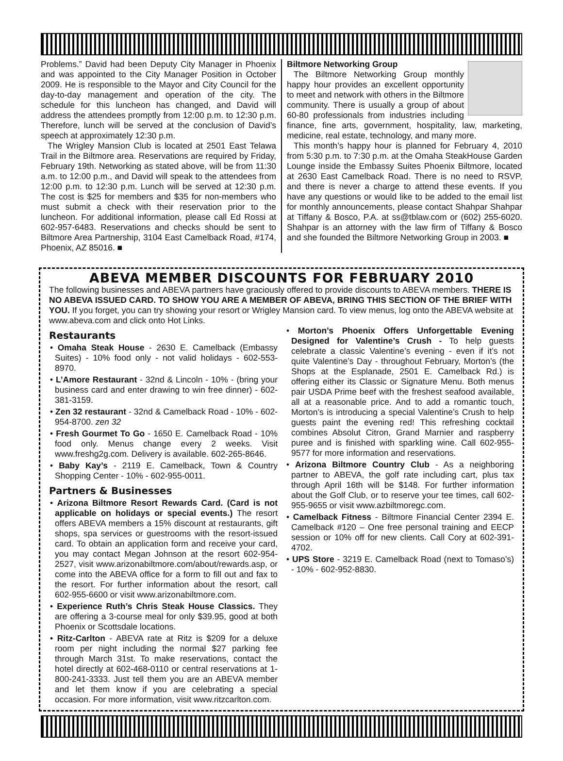Problems.” David had been Deputy City Manager in Phoenix and was appointed to the City Manager Position in October 2009. He is responsible to the Mayor and City Council for the day-to-day management and operation of the city. The schedule for this luncheon has changed, and David will address the attendees promptly from 12:00 p.m. to 12:30 p.m. Therefore, lunch will be served at the conclusion of David’s speech at approximately 12:30 p.m.
The Wrigley Mansion Club is located at 2501 East Telawa Trail in the Biltmore area. Reservations are required by Friday, February 19th. Networking as stated above, will be from 11:30 a.m. to 12:00 p.m., and David will speak to the attendees from 12:00 p.m. to 12:30 p.m. Lunch will be served at 12:30 p.m. The cost is $25 for members and $35 for non-members who must submit a check with their reservation prior to the luncheon. For additional information, please call Ed Rossi at 602-957-6483. Reservations and checks should be sent to Biltmore Area Partnership, 3104 East Camelback Road, #174, Phoenix, AZ 85016. ■
Biltmore Networking Group
The Biltmore Networking Group monthly happy hour provides an excellent opportunity to meet and network with others in the Biltmore community. There is usually a group of about 60-80 professionals from industries including finance, fine arts, government, hospitality, law, marketing, medicine, real estate, technology, and many more.
This month’s happy hour is planned for February 4, 2010 from 5:30 p.m. to 7:30 p.m. at the Omaha SteakHouse Garden Lounge inside the Embassy Suites Phoenix Biltmore, located at 2630 East Camelback Road. There is no need to RSVP, and there is never a charge to attend these events. If you have any questions or would like to be added to the email list for monthly announcements, please contact Shahpar Shahpar at Tiffany & Bosco, P.A. at ss@tblaw.com or (602) 255-6020. Shahpar is an attorney with the law firm of Tiffany & Bosco and she founded the Biltmore Networking Group in 2003. ■
ABEVA MEMBER DISCOUNTS FOR FEBRUARY 2010
The following businesses and ABEVA partners have graciously offered to provide discounts to ABEVA members. THERE IS NO ABEVA ISSUED CARD. TO SHOW YOU ARE A MEMBER OF ABEVA, BRING THIS SECTION OF THE BRIEF WITH YOU. If you forget, you can try showing your resort or Wrigley Mansion card. To view menus, log onto the ABEVA website at www.abeva.com and click onto Hot Links.
Restaurants
• Omaha Steak House - 2630 E. Camelback (Embassy Suites) - 10% food only - not valid holidays - 602-553-8970.
• L’Amore Restaurant - 32nd & Lincoln - 10% - (bring your business card and enter drawing to win free dinner) - 602-381-3159.
• Zen 32 restaurant - 32nd & Camelback Road - 10% - 602-954-8700. zen 32
• Fresh Gourmet To Go - 1650 E. Camelback Road - 10% food only. Menus change every 2 weeks. Visit www.freshg2g.com. Delivery is available. 602-265-8646.
• Baby Kay’s - 2119 E. Camelback, Town & Country Shopping Center - 10% - 602-955-0011.
Partners & Businesses
• Arizona Biltmore Resort Rewards Card. (Card is not applicable on holidays or special events.) The resort offers ABEVA members a 15% discount at restaurants, gift shops, spa services or guestrooms with the resort-issued card. To obtain an application form and receive your card, you may contact Megan Johnson at the resort 602-954-2527, visit www.arizonabiltmore.com/about/rewards.asp, or come into the ABEVA office for a form to fill out and fax to the resort. For further information about the resort, call 602-955-6600 or visit www.arizonabiltmore.com.
• Experience Ruth’s Chris Steak House Classics. They are offering a 3-course meal for only $39.95, good at both Phoenix or Scottsdale locations.
• Ritz-Carlton - ABEVA rate at Ritz is $209 for a deluxe room per night including the normal $27 parking fee through March 31st. To make reservations, contact the hotel directly at 602-468-0110 or central reservations at 1-800-241-3333. Just tell them you are an ABEVA member and let them know if you are celebrating a special occasion. For more information, visit www.ritzcarlton.com.
• Morton’s Phoenix Offers Unforgettable Evening Designed for Valentine’s Crush - To help guests celebrate a classic Valentine’s evening - even if it’s not quite Valentine’s Day - throughout February, Morton’s (the Shops at the Esplanade, 2501 E. Camelback Rd.) is offering either its Classic or Signature Menu. Both menus pair USDA Prime beef with the freshest seafood available, all at a reasonable price. And to add a romantic touch, Morton’s is introducing a special Valentine’s Crush to help guests paint the evening red! This refreshing cocktail combines Absolut Citron, Grand Marnier and raspberry puree and is finished with sparkling wine. Call 602-955-9577 for more information and reservations.
• Arizona Biltmore Country Club - As a neighboring partner to ABEVA, the golf rate including cart, plus tax through April 16th will be $148. For further information about the Golf Club, or to reserve your tee times, call 602-955-9655 or visit www.azbiltmoregc.com.
• Camelback Fitness - Biltmore Financial Center 2394 E. Camelback #120 – One free personal training and EECP session or 10% off for new clients. Call Cory at 602-391-4702.
• UPS Store - 3219 E. Camelback Road (next to Tomaso’s) - 10% - 602-952-8830.